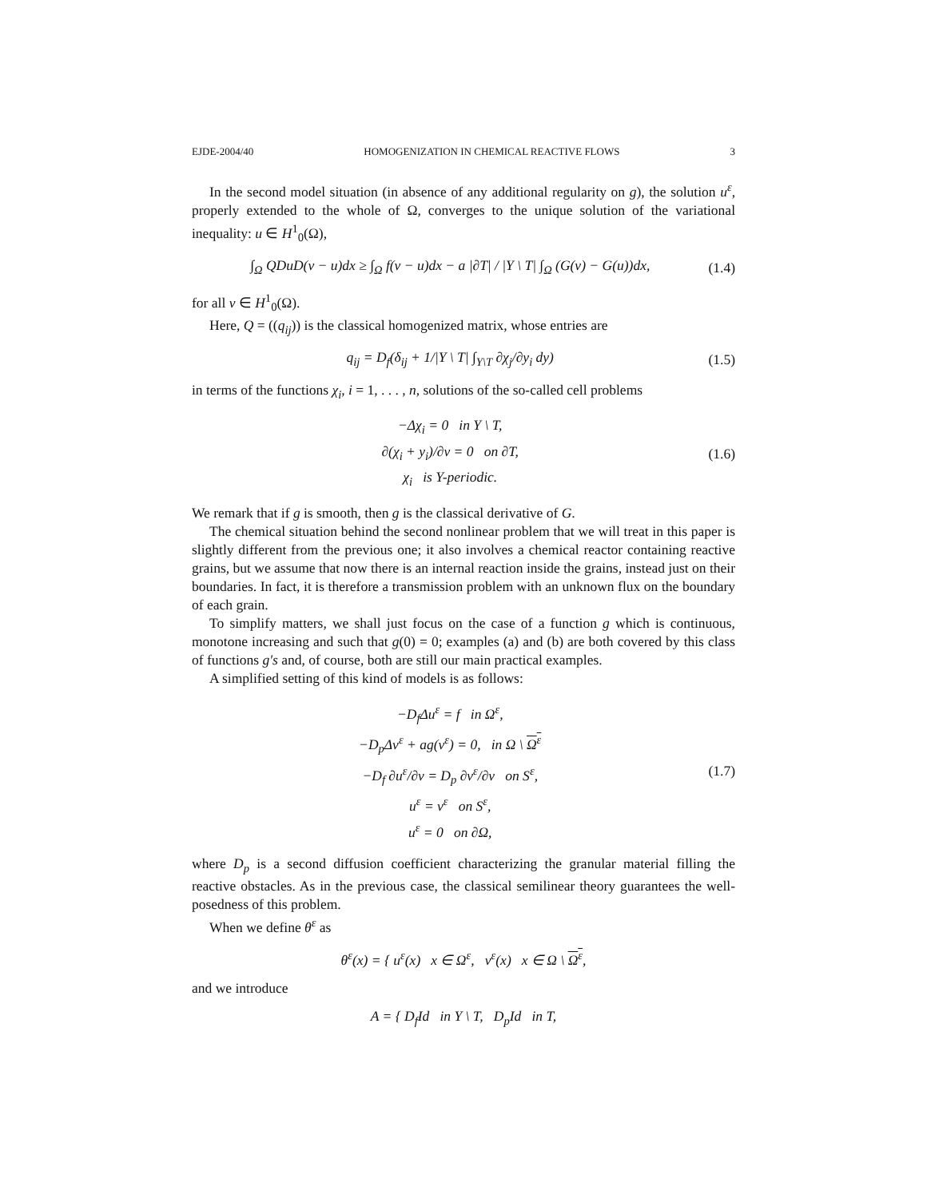EJDE-2004/40 HOMOGENIZATION IN CHEMICAL REACTIVE FLOWS 3
In the second model situation (in absence of any additional regularity on g), the solution u<sup>ε</sup>, properly extended to the whole of Ω, converges to the unique solution of the variational inequality: u ∈ H<sup>1</sup><sub>0</sub>(Ω),
∫<sub>Ω</sub> QDuD(v − u)dx ≥ ∫<sub>Ω</sub> f(v − u)dx − a |∂T| / |Y \ T| ∫<sub>Ω</sub> (G(v) − G(u))dx,
(1.4)
for all v ∈ H<sup>1</sup><sub>0</sub>(Ω).
Here, Q = ((q<sub>ij</sub>)) is the classical homogenized matrix, whose entries are
q<sub>ij</sub> = D<sub>f</sub>(δ<sub>ij</sub> + 1/|Y \ T| ∫<sub>Y\T</sub> ∂χ<sub>j</sub>/∂y<sub>i</sub> dy)
(1.5)
in terms of the functions χ<sub>i</sub>, i = 1, . . . , n, solutions of the so-called cell problems
−Δχ<sub>i</sub> = 0 in Y \ T,
∂(χ<sub>i</sub> + y<sub>i</sub>)/∂ν = 0 on ∂T,
χ<sub>i</sub> is Y-periodic.
(1.6)
We remark that if g is smooth, then g is the classical derivative of G.
The chemical situation behind the second nonlinear problem that we will treat in this paper is slightly different from the previous one; it also involves a chemical reactor containing reactive grains, but we assume that now there is an internal reaction inside the grains, instead just on their boundaries. In fact, it is therefore a transmission problem with an unknown flux on the boundary of each grain.
To simplify matters, we shall just focus on the case of a function g which is continuous, monotone increasing and such that g(0) = 0; examples (a) and (b) are both covered by this class of functions g′s and, of course, both are still our main practical examples.
A simplified setting of this kind of models is as follows:
−D<sub>f</sub>Δu<sup>ε</sup> = f in Ω<sup>ε</sup>,
−D<sub>p</sub>Δv<sup>ε</sup> + ag(v<sup>ε</sup>) = 0, in Ω \ Ω<sup>ε</sup>
−D<sub>f</sub> ∂u<sup>ε</sup>/∂ν = D<sub>p</sub> ∂v<sup>ε</sup>/∂ν on S<sup>ε</sup>,
u<sup>ε</sup> = v<sup>ε</sup> on S<sup>ε</sup>,
u<sup>ε</sup> = 0 on ∂Ω,
(1.7)
where D<sub>p</sub> is a second diffusion coefficient characterizing the granular material filling the reactive obstacles. As in the previous case, the classical semilinear theory guarantees the well-posedness of this problem.
When we define θ<sup>ε</sup> as
θ<sup>ε</sup>(x) = { u<sup>ε</sup>(x) x ∈ Ω<sup>ε</sup>, v<sup>ε</sup>(x) x ∈ Ω \ Ω<sup>ε</sup>,
and we introduce
A = { D<sub>f</sub>Id in Y \ T, D<sub>p</sub>Id in T,